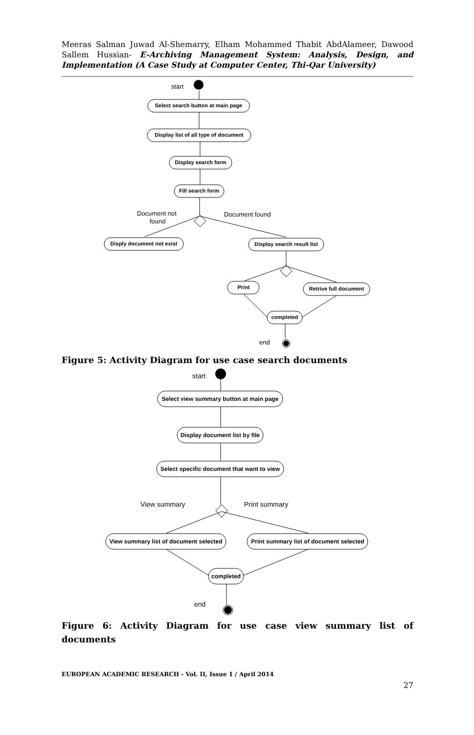Meeras Salman Juwad Al-Shemarry, Elham Mohammed Thabit AbdAlameer, Dawood Sallem Hussian- E-Archiving Management System: Analysis, Design, and Implementation (A Case Study at Computer Center, Thi-Qar University)
Select search button at main page
Display list of all type of document
Display search form
Fill search form
Disply document not exist
Display search result list
Print
Retrive full document
completed
start
Document not
found
Document found
end
Figure 5: Activity Diagram for use case search documents
Select view summary button at main page
Display document list by file
Select specific document that want to view
View summary list of document selected
Print summary list of document selected
completed
start
View summary
Print summary
end
Figure 6: Activity Diagram for use case view summary list of documents
EUROPEAN ACADEMIC RESEARCH - Vol. II, Issue 1 / April 2014
27